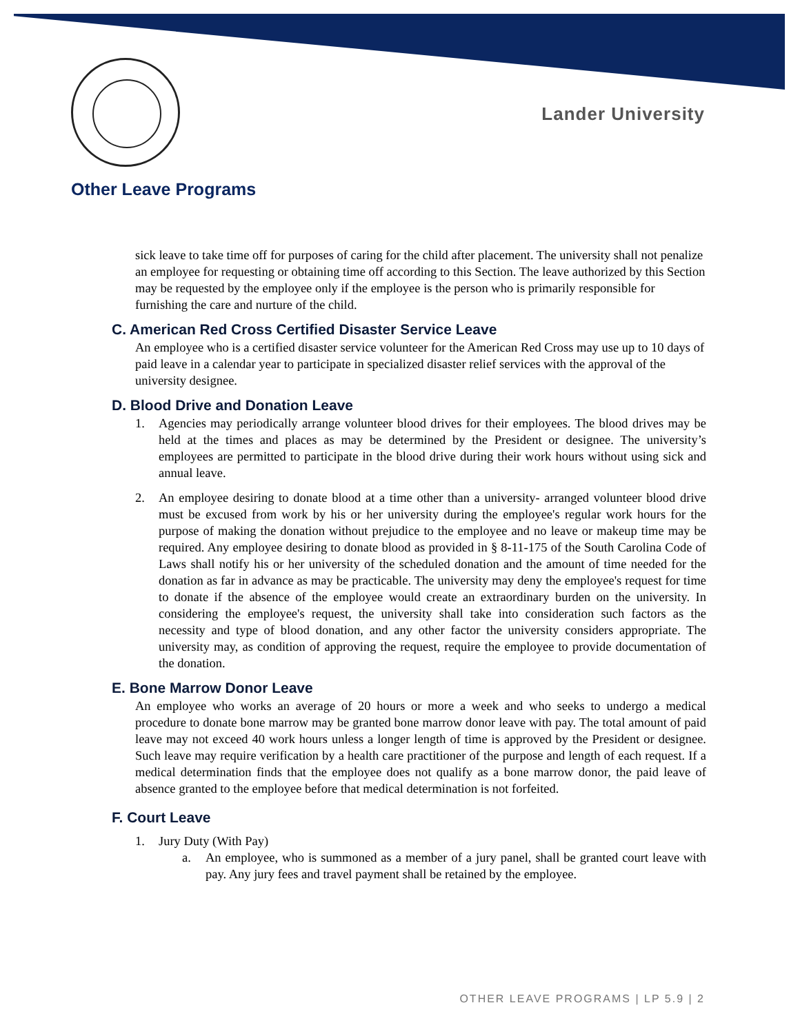Lander University
Other Leave Programs
sick leave to take time off for purposes of caring for the child after placement. The university shall not penalize an employee for requesting or obtaining time off according to this Section. The leave authorized by this Section may be requested by the employee only if the employee is the person who is primarily responsible for furnishing the care and nurture of the child.
C. American Red Cross Certified Disaster Service Leave
An employee who is a certified disaster service volunteer for the American Red Cross may use up to 10 days of paid leave in a calendar year to participate in specialized disaster relief services with the approval of the university designee.
D. Blood Drive and Donation Leave
1. Agencies may periodically arrange volunteer blood drives for their employees. The blood drives may be held at the times and places as may be determined by the President or designee. The university’s employees are permitted to participate in the blood drive during their work hours without using sick and annual leave.
2. An employee desiring to donate blood at a time other than a university- arranged volunteer blood drive must be excused from work by his or her university during the employee's regular work hours for the purpose of making the donation without prejudice to the employee and no leave or makeup time may be required. Any employee desiring to donate blood as provided in § 8-11-175 of the South Carolina Code of Laws shall notify his or her university of the scheduled donation and the amount of time needed for the donation as far in advance as may be practicable. The university may deny the employee's request for time to donate if the absence of the employee would create an extraordinary burden on the university. In considering the employee's request, the university shall take into consideration such factors as the necessity and type of blood donation, and any other factor the university considers appropriate. The university may, as condition of approving the request, require the employee to provide documentation of the donation.
E. Bone Marrow Donor Leave
An employee who works an average of 20 hours or more a week and who seeks to undergo a medical procedure to donate bone marrow may be granted bone marrow donor leave with pay. The total amount of paid leave may not exceed 40 work hours unless a longer length of time is approved by the President or designee. Such leave may require verification by a health care practitioner of the purpose and length of each request. If a medical determination finds that the employee does not qualify as a bone marrow donor, the paid leave of absence granted to the employee before that medical determination is not forfeited.
F. Court Leave
1. Jury Duty (With Pay)
a. An employee, who is summoned as a member of a jury panel, shall be granted court leave with pay. Any jury fees and travel payment shall be retained by the employee.
OTHER LEAVE PROGRAMS | LP 5.9 | 2